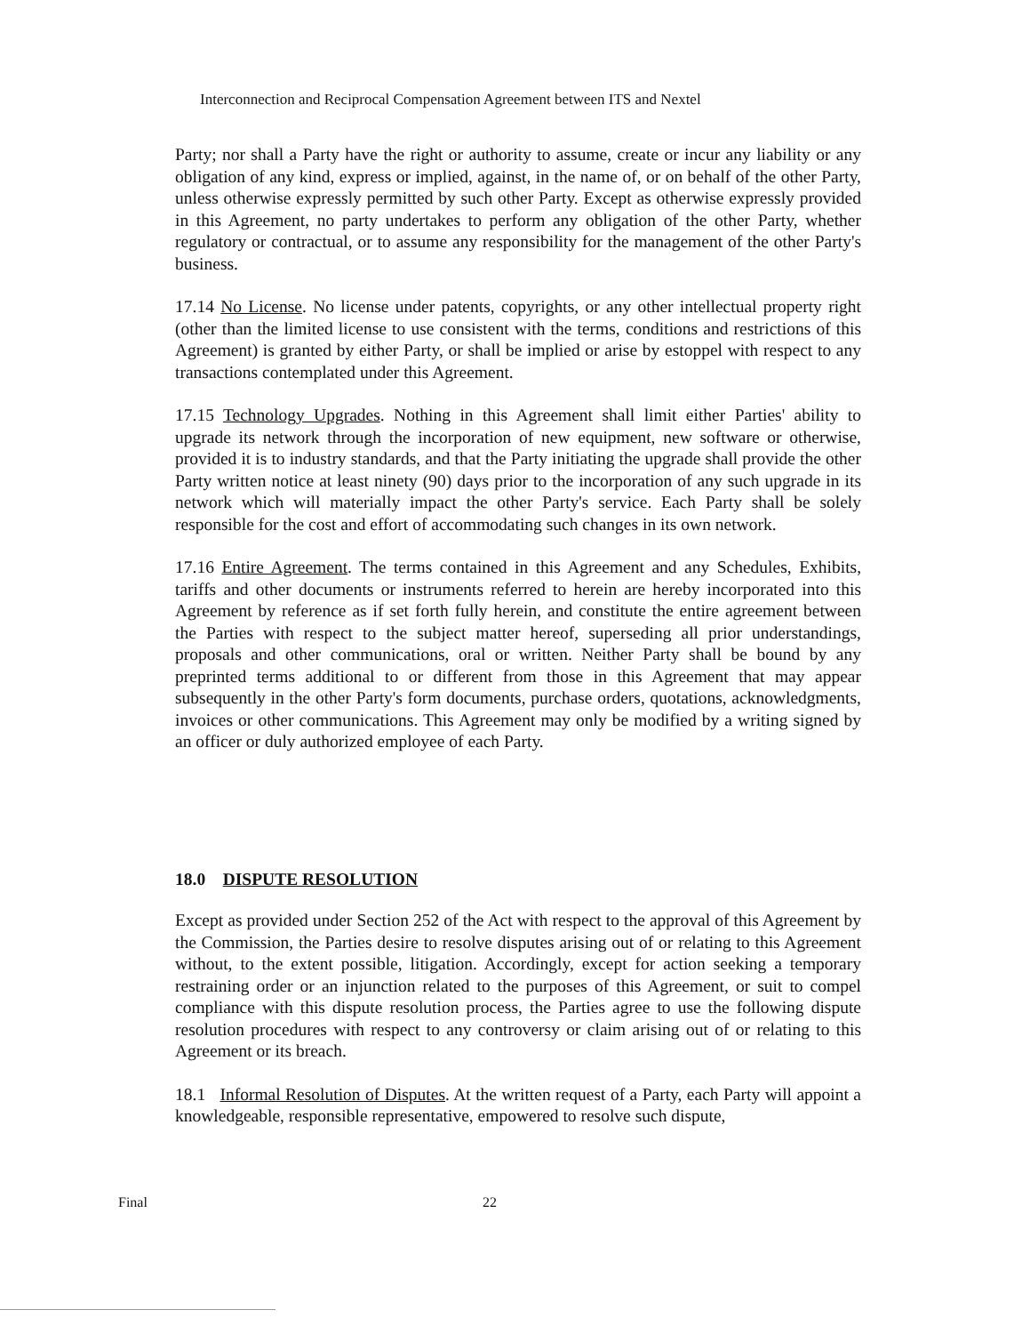Interconnection and Reciprocal Compensation Agreement between ITS and Nextel
Party; nor shall a Party have the right or authority to assume, create or incur any liability or any obligation of any kind, express or implied, against, in the name of, or on behalf of the other Party, unless otherwise expressly permitted by such other Party. Except as otherwise expressly provided in this Agreement, no party undertakes to perform any obligation of the other Party, whether regulatory or contractual, or to assume any responsibility for the management of the other Party's business.
17.14 No License. No license under patents, copyrights, or any other intellectual property right (other than the limited license to use consistent with the terms, conditions and restrictions of this Agreement) is granted by either Party, or shall be implied or arise by estoppel with respect to any transactions contemplated under this Agreement.
17.15 Technology Upgrades. Nothing in this Agreement shall limit either Parties' ability to upgrade its network through the incorporation of new equipment, new software or otherwise, provided it is to industry standards, and that the Party initiating the upgrade shall provide the other Party written notice at least ninety (90) days prior to the incorporation of any such upgrade in its network which will materially impact the other Party's service. Each Party shall be solely responsible for the cost and effort of accommodating such changes in its own network.
17.16 Entire Agreement. The terms contained in this Agreement and any Schedules, Exhibits, tariffs and other documents or instruments referred to herein are hereby incorporated into this Agreement by reference as if set forth fully herein, and constitute the entire agreement between the Parties with respect to the subject matter hereof, superseding all prior understandings, proposals and other communications, oral or written. Neither Party shall be bound by any preprinted terms additional to or different from those in this Agreement that may appear subsequently in the other Party's form documents, purchase orders, quotations, acknowledgments, invoices or other communications. This Agreement may only be modified by a writing signed by an officer or duly authorized employee of each Party.
18.0 DISPUTE RESOLUTION
Except as provided under Section 252 of the Act with respect to the approval of this Agreement by the Commission, the Parties desire to resolve disputes arising out of or relating to this Agreement without, to the extent possible, litigation. Accordingly, except for action seeking a temporary restraining order or an injunction related to the purposes of this Agreement, or suit to compel compliance with this dispute resolution process, the Parties agree to use the following dispute resolution procedures with respect to any controversy or claim arising out of or relating to this Agreement or its breach.
18.1 Informal Resolution of Disputes. At the written request of a Party, each Party will appoint a knowledgeable, responsible representative, empowered to resolve such dispute,
Final 22